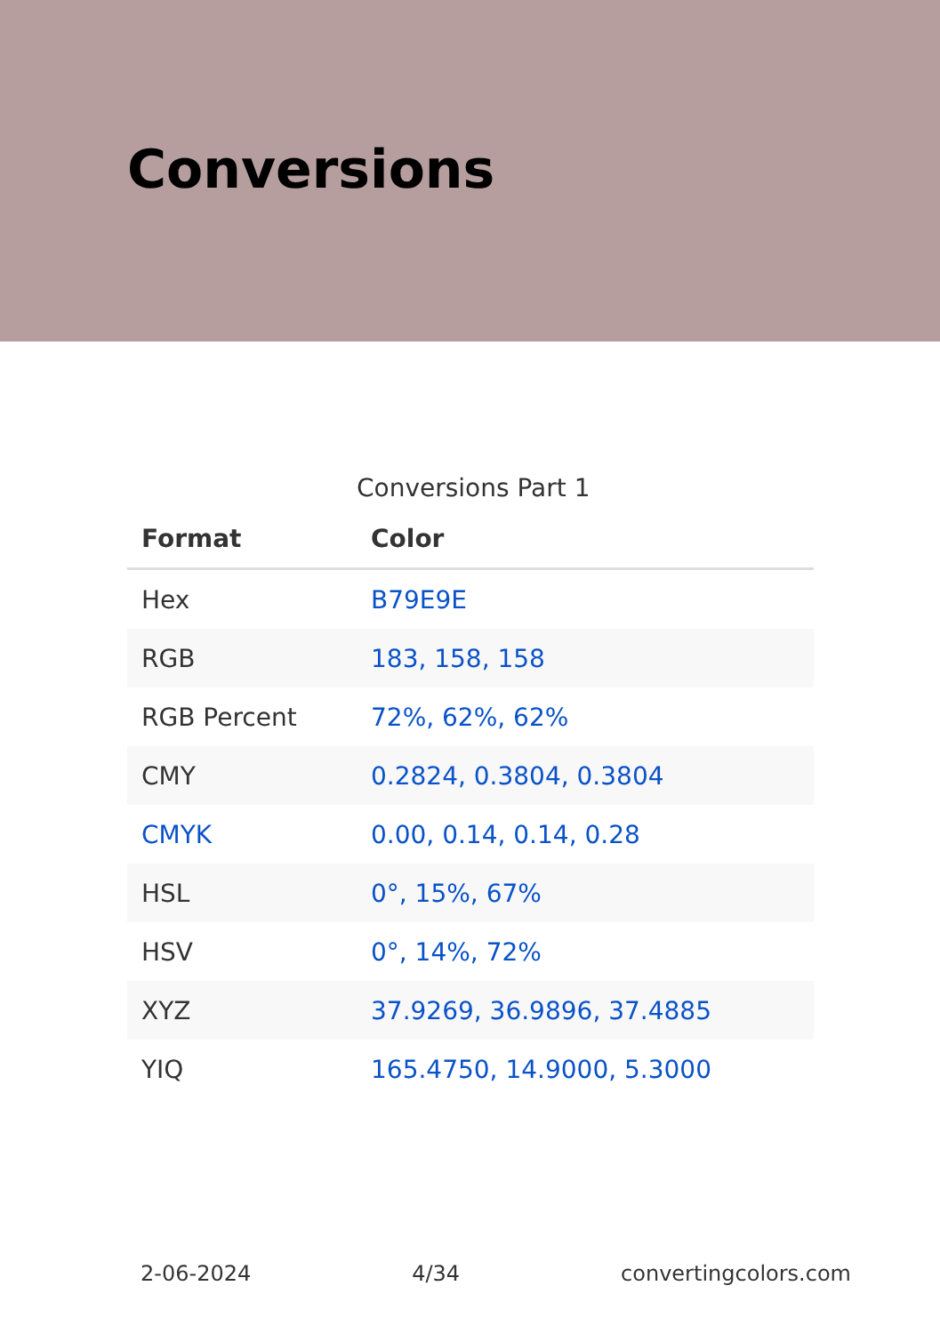Conversions
Conversions Part 1
| Format | Color |
| --- | --- |
| Hex | B79E9E |
| RGB | 183, 158, 158 |
| RGB Percent | 72%, 62%, 62% |
| CMY | 0.2824, 0.3804, 0.3804 |
| CMYK | 0.00, 0.14, 0.14, 0.28 |
| HSL | 0°, 15%, 67% |
| HSV | 0°, 14%, 72% |
| XYZ | 37.9269, 36.9896, 37.4885 |
| YIQ | 165.4750, 14.9000, 5.3000 |
2-06-2024 4/34 convertingcolors.com